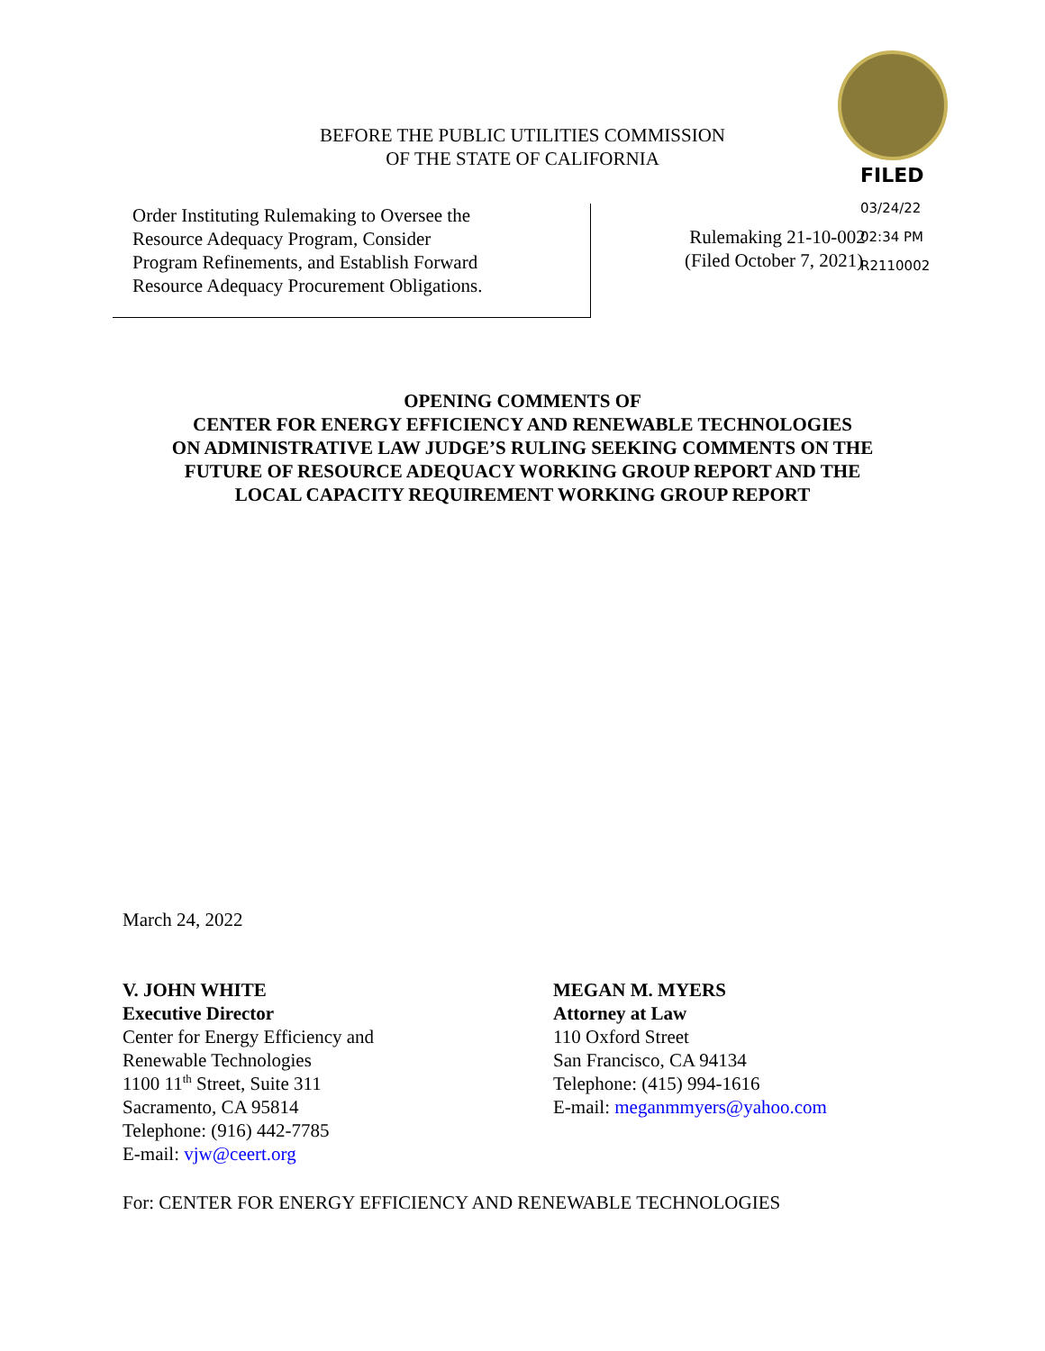FILED
03/24/22
02:34 PM
R2110002
BEFORE THE PUBLIC UTILITIES COMMISSION
OF THE STATE OF CALIFORNIA
Order Instituting Rulemaking to Oversee the
Resource Adequacy Program, Consider
Program Refinements, and Establish Forward
Resource Adequacy Procurement Obligations.
Rulemaking 21-10-002
(Filed October 7, 2021)
OPENING COMMENTS OF
CENTER FOR ENERGY EFFICIENCY AND RENEWABLE TECHNOLOGIES
ON ADMINISTRATIVE LAW JUDGE’S RULING SEEKING COMMENTS ON THE
FUTURE OF RESOURCE ADEQUACY WORKING GROUP REPORT AND THE
LOCAL CAPACITY REQUIREMENT WORKING GROUP REPORT
March 24, 2022
V. JOHN WHITE
Executive Director
Center for Energy Efficiency and
Renewable Technologies
1100 11<sup>th</sup> Street, Suite 311
Sacramento, CA 95814
Telephone: (916) 442-7785
E-mail: vjw@ceert.org
MEGAN M. MYERS
Attorney at Law
110 Oxford Street
San Francisco, CA 94134
Telephone: (415) 994-1616
E-mail: meganmmyers@yahoo.com
For: CENTER FOR ENERGY EFFICIENCY AND RENEWABLE TECHNOLOGIES